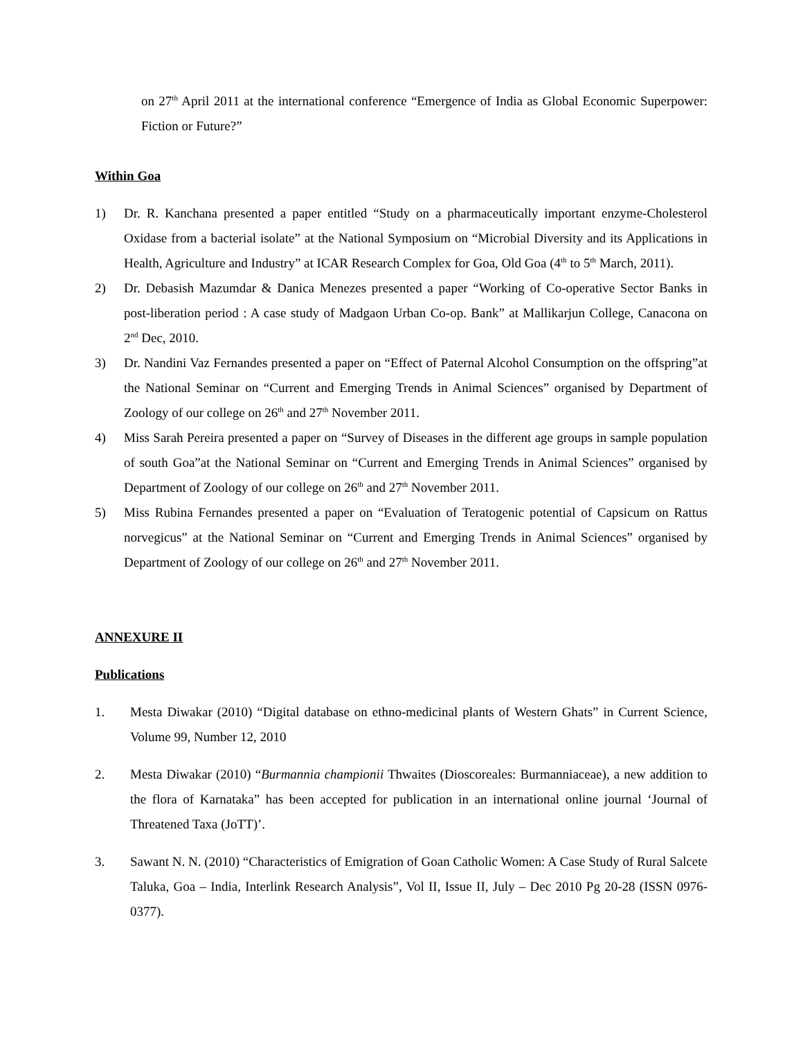on 27<sup>th</sup> April 2011 at the international conference “Emergence of India as Global Economic Superpower: Fiction or Future?”
Within Goa
1) Dr. R. Kanchana presented a paper entitled “Study on a pharmaceutically important enzyme-Cholesterol Oxidase from a bacterial isolate” at the National Symposium on “Microbial Diversity and its Applications in Health, Agriculture and Industry” at ICAR Research Complex for Goa, Old Goa (4<sup>th</sup> to 5<sup>th</sup> March, 2011).
2) Dr. Debasish Mazumdar & Danica Menezes presented a paper “Working of Co-operative Sector Banks in post-liberation period : A case study of Madgaon Urban Co-op. Bank” at Mallikarjun College, Canacona on 2<sup>nd</sup> Dec, 2010.
3) Dr. Nandini Vaz Fernandes presented a paper on “Effect of Paternal Alcohol Consumption on the offspring”at the National Seminar on “Current and Emerging Trends in Animal Sciences” organised by Department of Zoology of our college on 26<sup>th</sup> and 27<sup>th</sup> November 2011.
4) Miss Sarah Pereira presented a paper on “Survey of Diseases in the different age groups in sample population of south Goa”at the National Seminar on “Current and Emerging Trends in Animal Sciences” organised by Department of Zoology of our college on 26<sup>th</sup> and 27<sup>th</sup> November 2011.
5) Miss Rubina Fernandes presented a paper on “Evaluation of Teratogenic potential of Capsicum on Rattus norvegicus” at the National Seminar on “Current and Emerging Trends in Animal Sciences” organised by Department of Zoology of our college on 26<sup>th</sup> and 27<sup>th</sup> November 2011.
ANNEXURE II
Publications
1. Mesta Diwakar (2010) “Digital database on ethno-medicinal plants of Western Ghats” in Current Science, Volume 99, Number 12, 2010
2. Mesta Diwakar (2010) “Burmannia championii Thwaites (Dioscoreales: Burmanniaceae), a new addition to the flora of Karnataka” has been accepted for publication in an international online journal ‘Journal of Threatened Taxa (JoTT)’.
3. Sawant N. N. (2010) “Characteristics of Emigration of Goan Catholic Women: A Case Study of Rural Salcete Taluka, Goa – India, Interlink Research Analysis”, Vol II, Issue II, July – Dec 2010 Pg 20-28 (ISSN 0976-0377).